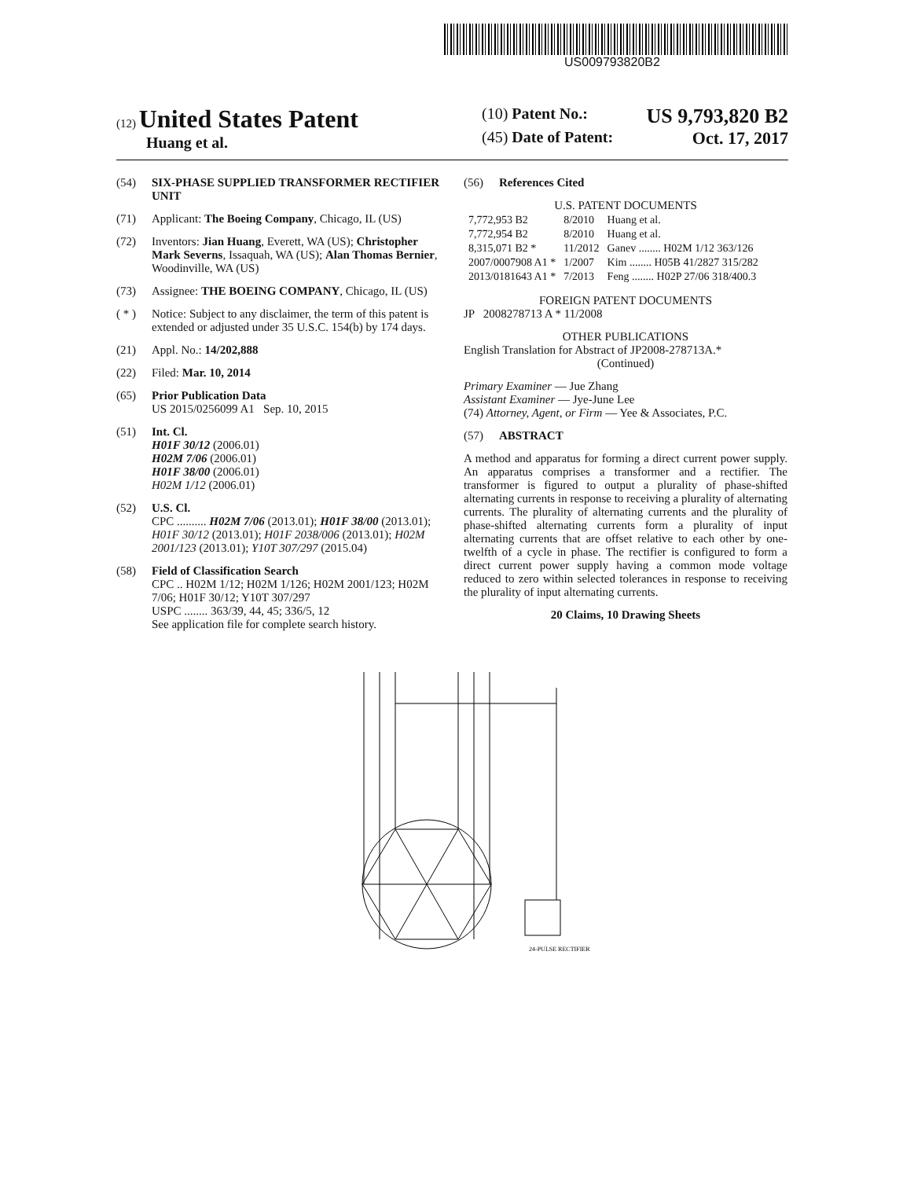US009793820B2
(12) United States Patent
Huang et al.
(10) Patent No.: US 9,793,820 B2
(45) Date of Patent: Oct. 17, 2017
(54) SIX-PHASE SUPPLIED TRANSFORMER RECTIFIER UNIT
(71) Applicant: The Boeing Company, Chicago, IL (US)
(72) Inventors: Jian Huang, Everett, WA (US); Christopher Mark Severns, Issaquah, WA (US); Alan Thomas Bernier, Woodinville, WA (US)
(73) Assignee: THE BOEING COMPANY, Chicago, IL (US)
( * ) Notice: Subject to any disclaimer, the term of this patent is extended or adjusted under 35 U.S.C. 154(b) by 174 days.
(21) Appl. No.: 14/202,888
(22) Filed: Mar. 10, 2014
(65) Prior Publication Data
US 2015/0256099 A1 Sep. 10, 2015
(51) Int. Cl.
H01F 30/12 (2006.01)
H02M 7/06 (2006.01)
H01F 38/00 (2006.01)
H02M 1/12 (2006.01)
(52) U.S. Cl.
CPC .......... H02M 7/06 (2013.01); H01F 38/00 (2013.01); H01F 30/12 (2013.01); H01F 2038/006 (2013.01); H02M 2001/123 (2013.01); Y10T 307/297 (2015.04)
(58) Field of Classification Search
CPC .. H02M 1/12; H02M 1/126; H02M 2001/123; H02M 7/06; H01F 30/12; Y10T 307/297
USPC ........ 363/39, 44, 45; 336/5, 12
See application file for complete search history.
(56) References Cited
U.S. PATENT DOCUMENTS
| 7,772,953 B2 | 8/2010 | Huang et al. |
| 7,772,954 B2 | 8/2010 | Huang et al. |
| 8,315,071 B2 * | 11/2012 | Ganev ........ H02M 1/12 363/126 |
| 2007/0007908 A1 * | 1/2007 | Kim ........ H05B 41/2827 315/282 |
| 2013/0181643 A1 * | 7/2013 | Feng ........ H02P 27/06 318/400.3 |
FOREIGN PATENT DOCUMENTS
JP 2008278713 A * 11/2008
OTHER PUBLICATIONS
English Translation for Abstract of JP2008-278713A.*
(Continued)
Primary Examiner — Jue Zhang
Assistant Examiner — Jye-June Lee
(74) Attorney, Agent, or Firm — Yee & Associates, P.C.
(57) ABSTRACT
A method and apparatus for forming a direct current power supply. An apparatus comprises a transformer and a rectifier. The transformer is figured to output a plurality of phase-shifted alternating currents in response to receiving a plurality of alternating currents. The plurality of alternating currents and the plurality of phase-shifted alternating currents form a plurality of input alternating currents that are offset relative to each other by one-twelfth of a cycle in phase. The rectifier is configured to form a direct current power supply having a common mode voltage reduced to zero within selected tolerances in response to receiving the plurality of input alternating currents.
20 Claims, 10 Drawing Sheets
24-PULSE RECTIFIER